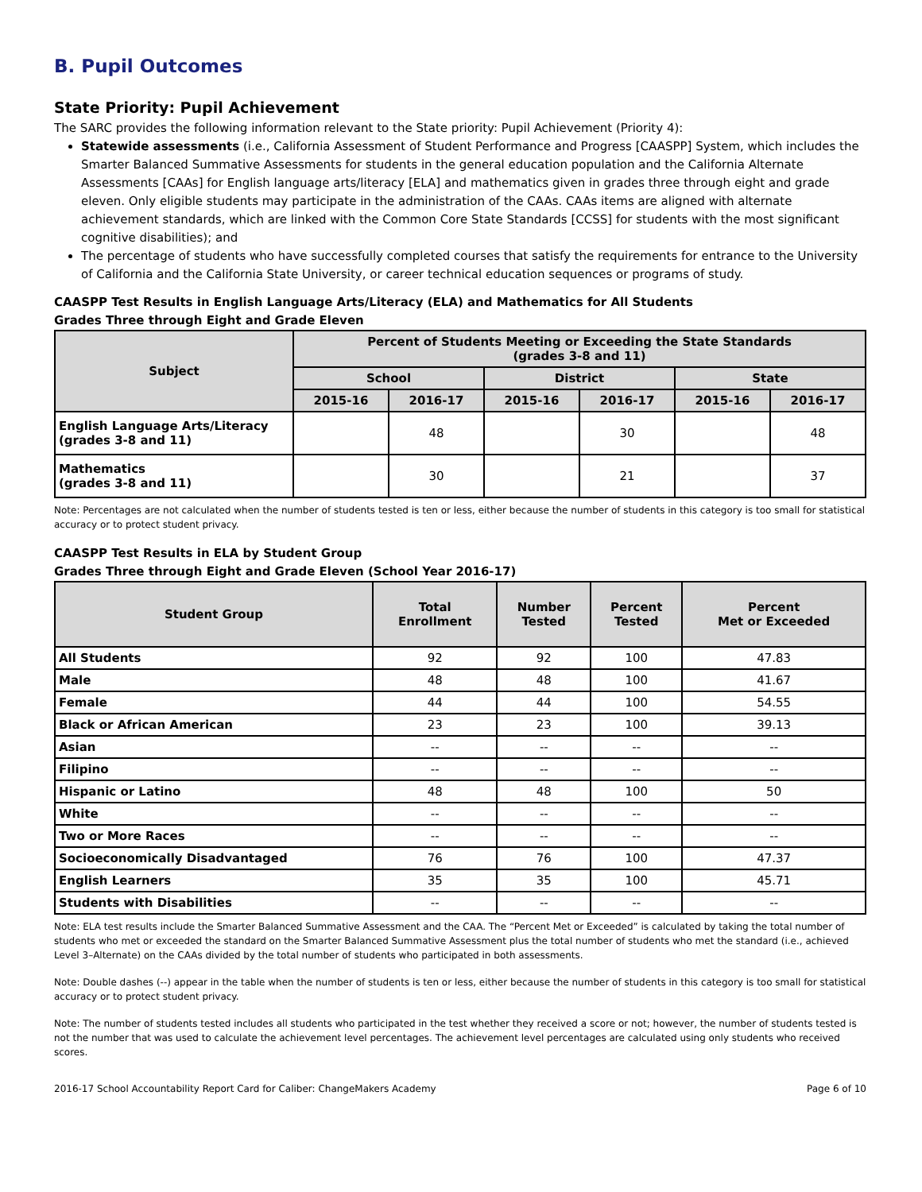B. Pupil Outcomes
State Priority: Pupil Achievement
The SARC provides the following information relevant to the State priority: Pupil Achievement (Priority 4):
Statewide assessments (i.e., California Assessment of Student Performance and Progress [CAASPP] System, which includes the Smarter Balanced Summative Assessments for students in the general education population and the California Alternate Assessments [CAAs] for English language arts/literacy [ELA] and mathematics given in grades three through eight and grade eleven. Only eligible students may participate in the administration of the CAAs. CAAs items are aligned with alternate achievement standards, which are linked with the Common Core State Standards [CCSS] for students with the most significant cognitive disabilities); and
The percentage of students who have successfully completed courses that satisfy the requirements for entrance to the University of California and the California State University, or career technical education sequences or programs of study.
CAASPP Test Results in English Language Arts/Literacy (ELA) and Mathematics for All Students
Grades Three through Eight and Grade Eleven
| Subject | Percent of Students Meeting or Exceeding the State Standards (grades 3-8 and 11) | | | | | |
| --- | --- | --- | --- | --- | --- | --- |
| | School | | District | | State | |
| | 2015-16 | 2016-17 | 2015-16 | 2016-17 | 2015-16 | 2016-17 |
| English Language Arts/Literacy (grades 3-8 and 11) | | 48 | | 30 | | 48 |
| Mathematics (grades 3-8 and 11) | | 30 | | 21 | | 37 |
Note: Percentages are not calculated when the number of students tested is ten or less, either because the number of students in this category is too small for statistical accuracy or to protect student privacy.
CAASPP Test Results in ELA by Student Group
Grades Three through Eight and Grade Eleven (School Year 2016-17)
| Student Group | Total Enrollment | Number Tested | Percent Tested | Percent Met or Exceeded |
| --- | --- | --- | --- | --- |
| All Students | 92 | 92 | 100 | 47.83 |
| Male | 48 | 48 | 100 | 41.67 |
| Female | 44 | 44 | 100 | 54.55 |
| Black or African American | 23 | 23 | 100 | 39.13 |
| Asian | -- | -- | -- | -- |
| Filipino | -- | -- | -- | -- |
| Hispanic or Latino | 48 | 48 | 100 | 50 |
| White | -- | -- | -- | -- |
| Two or More Races | -- | -- | -- | -- |
| Socioeconomically Disadvantaged | 76 | 76 | 100 | 47.37 |
| English Learners | 35 | 35 | 100 | 45.71 |
| Students with Disabilities | -- | -- | -- | -- |
Note: ELA test results include the Smarter Balanced Summative Assessment and the CAA. The “Percent Met or Exceeded” is calculated by taking the total number of students who met or exceeded the standard on the Smarter Balanced Summative Assessment plus the total number of students who met the standard (i.e., achieved Level 3–Alternate) on the CAAs divided by the total number of students who participated in both assessments.
Note: Double dashes (--) appear in the table when the number of students is ten or less, either because the number of students in this category is too small for statistical accuracy or to protect student privacy.
Note: The number of students tested includes all students who participated in the test whether they received a score or not; however, the number of students tested is not the number that was used to calculate the achievement level percentages. The achievement level percentages are calculated using only students who received scores.
2016-17 School Accountability Report Card for Caliber: ChangeMakers Academy Page 6 of 10